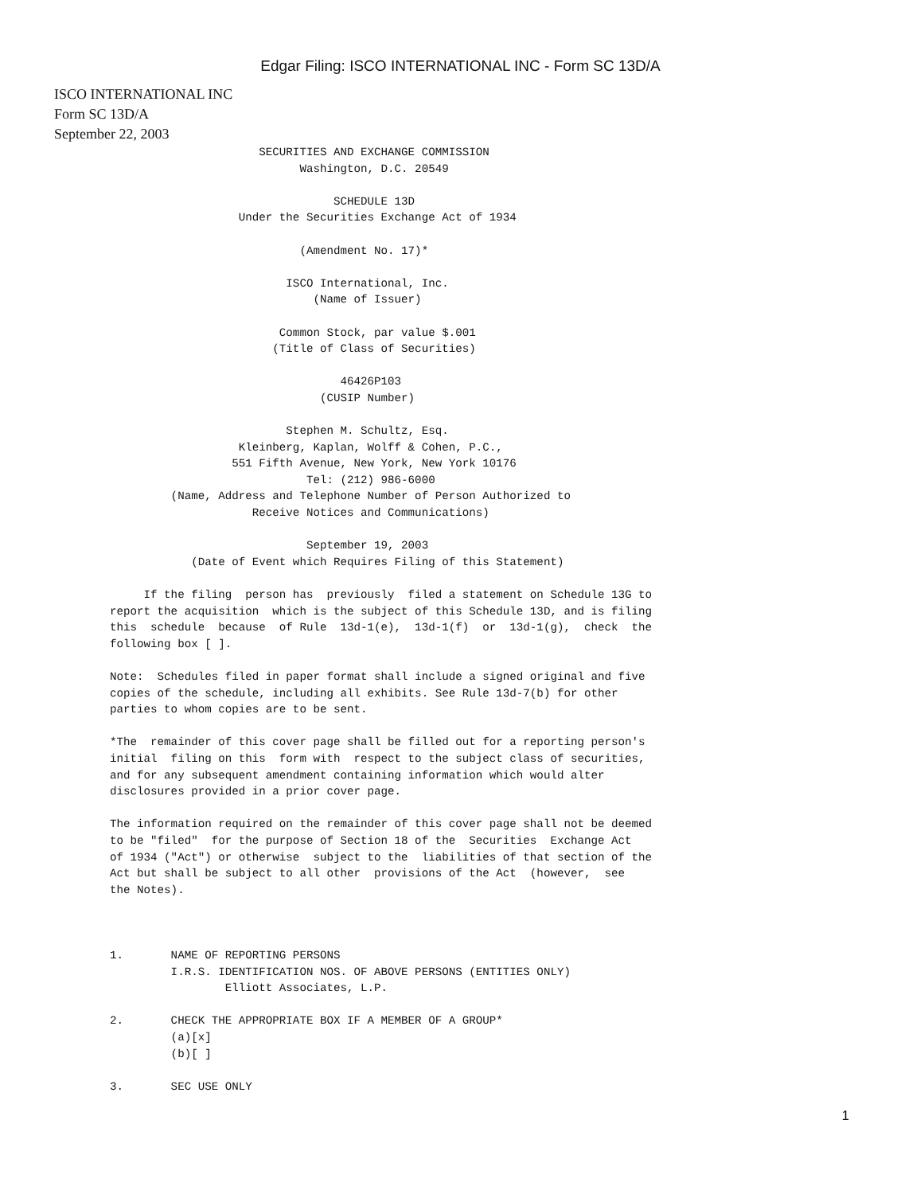Edgar Filing: ISCO INTERNATIONAL INC - Form SC 13D/A
ISCO INTERNATIONAL INC
Form SC 13D/A
September 22, 2003
                      SECURITIES AND EXCHANGE COMMISSION
                            Washington, D.C. 20549

                                 SCHEDULE 13D
                   Under the Securities Exchange Act of 1934

                            (Amendment No. 17)*

                          ISCO International, Inc.
                              (Name of Issuer)

                         Common Stock, par value $.001
                        (Title of Class of Securities)

                                  46426P103
                               (CUSIP Number)

                          Stephen M. Schultz, Esq.
                   Kleinberg, Kaplan, Wolff & Cohen, P.C.,
                  551 Fifth Avenue, New York, New York 10176
                             Tel: (212) 986-6000
         (Name, Address and Telephone Number of Person Authorized to
                     Receive Notices and Communications)

                             September 19, 2003
            (Date of Event which Requires Filing of this Statement)

     If the filing  person has  previously  filed a statement on Schedule 13G to
report the acquisition  which is the subject of this Schedule 13D, and is filing
this  schedule  because  of Rule  13d-1(e),  13d-1(f)  or  13d-1(g),  check  the
following box [ ].

Note:  Schedules filed in paper format shall include a signed original and five
copies of the schedule, including all exhibits. See Rule 13d-7(b) for other
parties to whom copies are to be sent.

*The  remainder of this cover page shall be filled out for a reporting person's
initial  filing on this  form with  respect to the subject class of securities,
and for any subsequent amendment containing information which would alter
disclosures provided in a prior cover page.

The information required on the remainder of this cover page shall not be deemed
to be "filed"  for the purpose of Section 18 of the  Securities  Exchange Act
of 1934 ("Act") or otherwise  subject to the  liabilities of that section of the
Act but shall be subject to all other  provisions of the Act  (however,  see
the Notes).



1.       NAME OF REPORTING PERSONS
         I.R.S. IDENTIFICATION NOS. OF ABOVE PERSONS (ENTITIES ONLY)
                 Elliott Associates, L.P.

2.       CHECK THE APPROPRIATE BOX IF A MEMBER OF A GROUP*
         (a)[x]
         (b)[ ]

3.       SEC USE ONLY
1